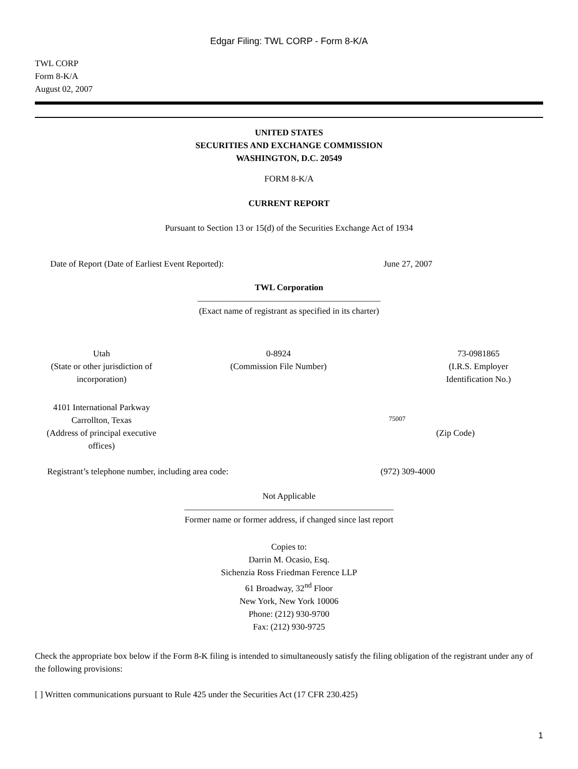Edgar Filing: TWL CORP - Form 8-K/A
TWL CORP
Form 8-K/A
August 02, 2007
UNITED STATES
SECURITIES AND EXCHANGE COMMISSION
WASHINGTON, D.C. 20549
FORM 8-K/A
CURRENT REPORT
Pursuant to Section 13 or 15(d) of the Securities Exchange Act of 1934
Date of Report (Date of Earliest Event Reported): June 27, 2007
TWL Corporation
__________________________________________
(Exact name of registrant as specified in its charter)
Utah
(State or other jurisdiction of incorporation)
0-8924
(Commission File Number)
73-0981865
(I.R.S. Employer Identification No.)
4101 International Parkway
Carrollton, Texas
(Address of principal executive offices)
75007
(Zip Code)
Registrant’s telephone number, including area code: (972) 309-4000
Not Applicable
________________________________________________
Former name or former address, if changed since last report
Copies to:
Darrin M. Ocasio, Esq.
Sichenzia Ross Friedman Ference LLP
61 Broadway, 32<sup>nd</sup> Floor
New York, New York 10006
Phone: (212) 930-9700
Fax: (212) 930-9725
Check the appropriate box below if the Form 8-K filing is intended to simultaneously satisfy the filing obligation of the registrant under any of the following provisions:
[ ] Written communications pursuant to Rule 425 under the Securities Act (17 CFR 230.425)
1